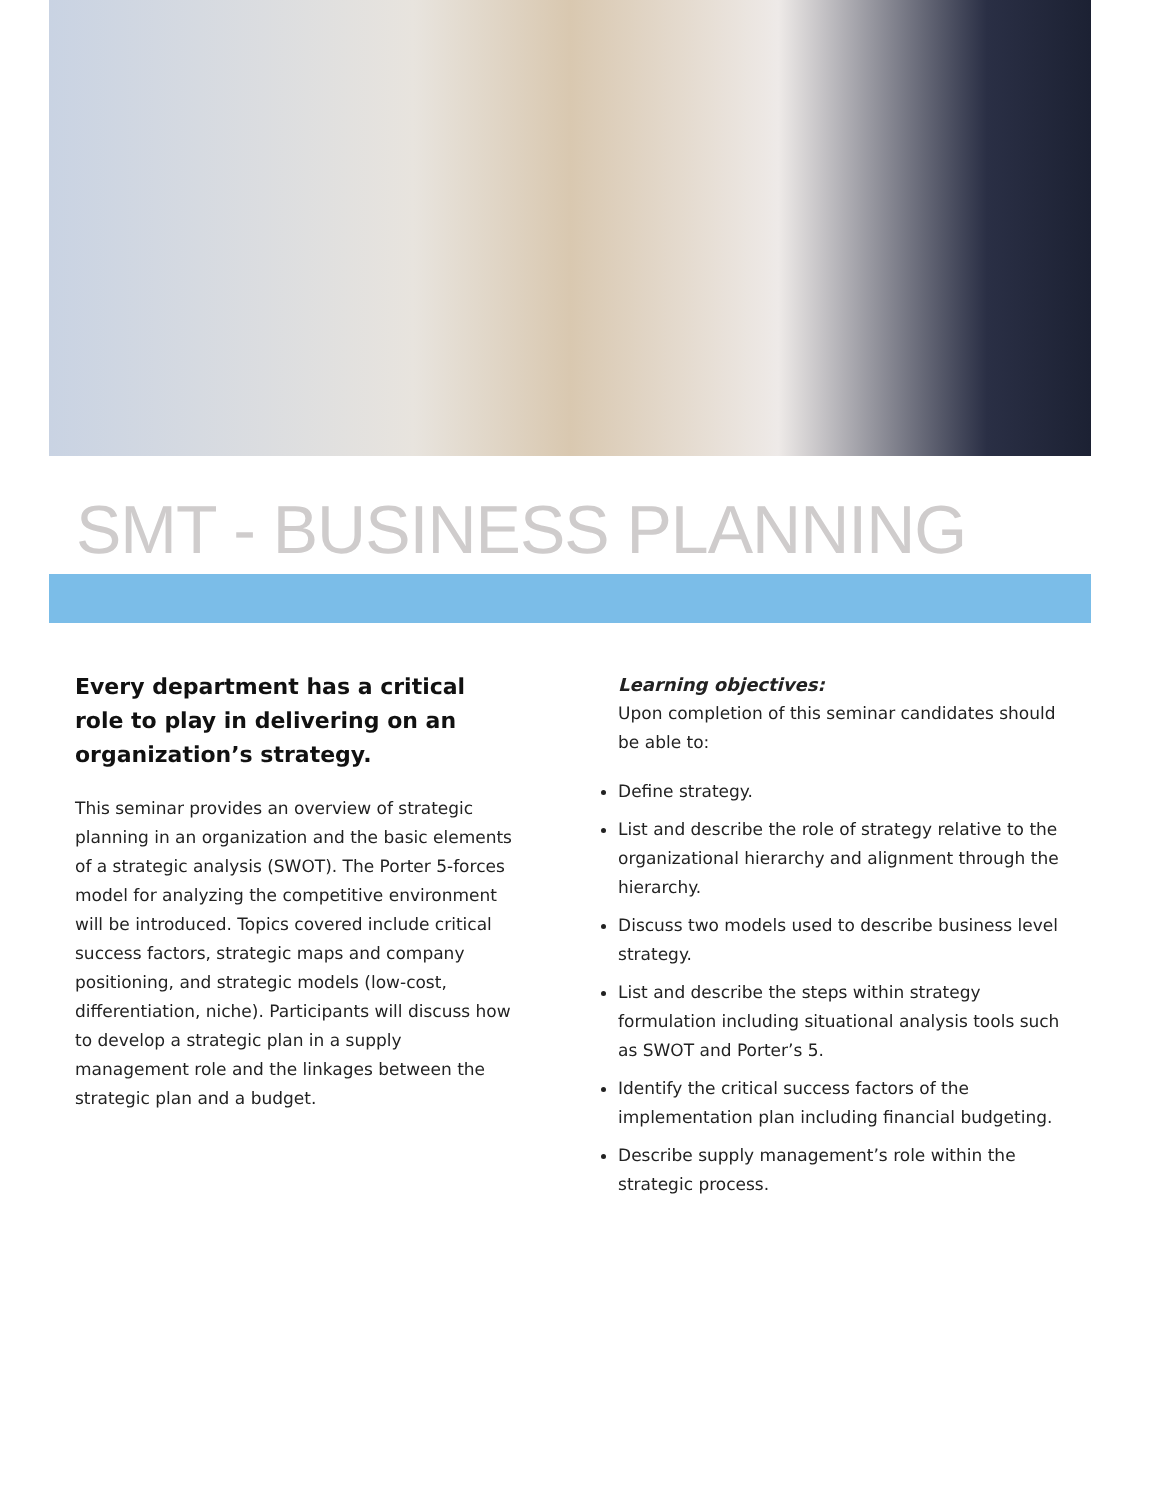SMT - BUSINESS PLANNING
Every department has a critical role to play in delivering on an organization’s strategy.
This seminar provides an overview of strategic planning in an organization and the basic elements of a strategic analysis (SWOT). The Porter 5-forces model for analyzing the competitive environment will be introduced. Topics covered include critical success factors, strategic maps and company positioning, and strategic models (low-cost, differentiation, niche). Participants will discuss how to develop a strategic plan in a supply management role and the linkages between the strategic plan and a budget.
Learning objectives:
Upon completion of this seminar candidates should be able to:
Define strategy.
List and describe the role of strategy relative to the organizational hierarchy and alignment through the hierarchy.
Discuss two models used to describe business level strategy.
List and describe the steps within strategy formulation including situational analysis tools such as SWOT and Porter’s 5.
Identify the critical success factors of the implementation plan including financial budgeting.
Describe supply management’s role within the strategic process.